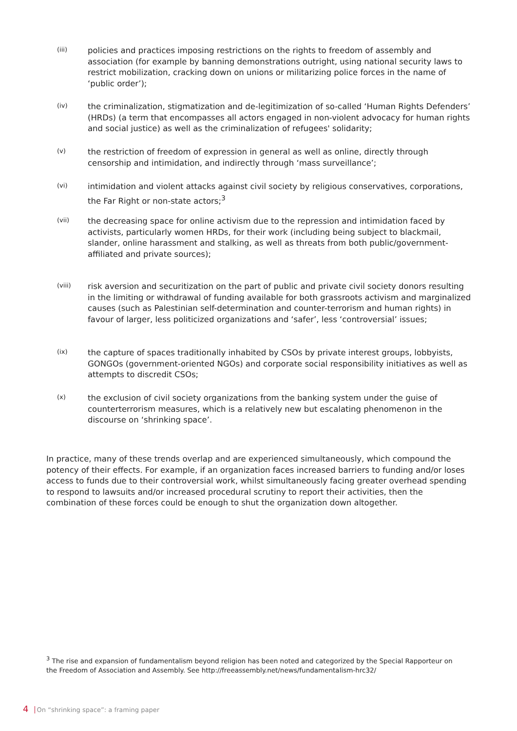(iii)
policies and practices imposing restrictions on the rights to freedom of assembly and association (for example by banning demonstrations outright, using national security laws to restrict mobilization, cracking down on unions or militarizing police forces in the name of ‘public order’);
(iv)
the criminalization, stigmatization and de-legitimization of so-called ‘Human Rights Defenders’ (HRDs) (a term that encompasses all actors engaged in non-violent advocacy for human rights and social justice) as well as the criminalization of refugees' solidarity;
(v)
the restriction of freedom of expression in general as well as online, directly through censorship and intimidation, and indirectly through ‘mass surveillance’;
(vi)
intimidation and violent attacks against civil society by religious conservatives, corporations, the Far Right or non-state actors;<sup>3</sup>
(vii)
the decreasing space for online activism due to the repression and intimidation faced by activists, particularly women HRDs, for their work (including being subject to blackmail, slander, online harassment and stalking, as well as threats from both public/government-affiliated and private sources);
(viii)
risk aversion and securitization on the part of public and private civil society donors resulting in the limiting or withdrawal of funding available for both grassroots activism and marginalized causes (such as Palestinian self-determination and counter-terrorism and human rights) in favour of larger, less politicized organizations and ‘safer’, less ‘controversial’ issues;
(ix)
the capture of spaces traditionally inhabited by CSOs by private interest groups, lobbyists, GONGOs (government-oriented NGOs) and corporate social responsibility initiatives as well as attempts to discredit CSOs;
(x)
the exclusion of civil society organizations from the banking system under the guise of counterterrorism measures, which is a relatively new but escalating phenomenon in the discourse on ‘shrinking space’.
In practice, many of these trends overlap and are experienced simultaneously, which compound the potency of their effects. For example, if an organization faces increased barriers to funding and/or loses access to funds due to their controversial work, whilst simultaneously facing greater overhead spending to respond to lawsuits and/or increased procedural scrutiny to report their activities, then the combination of these forces could be enough to shut the organization down altogether.
<sup>3</sup> The rise and expansion of fundamentalism beyond religion has been noted and categorized by the Special Rapporteur on the Freedom of Association and Assembly. See http://freeassembly.net/news/fundamentalism-hrc32/
4 On “shrinking space”: a framing paper